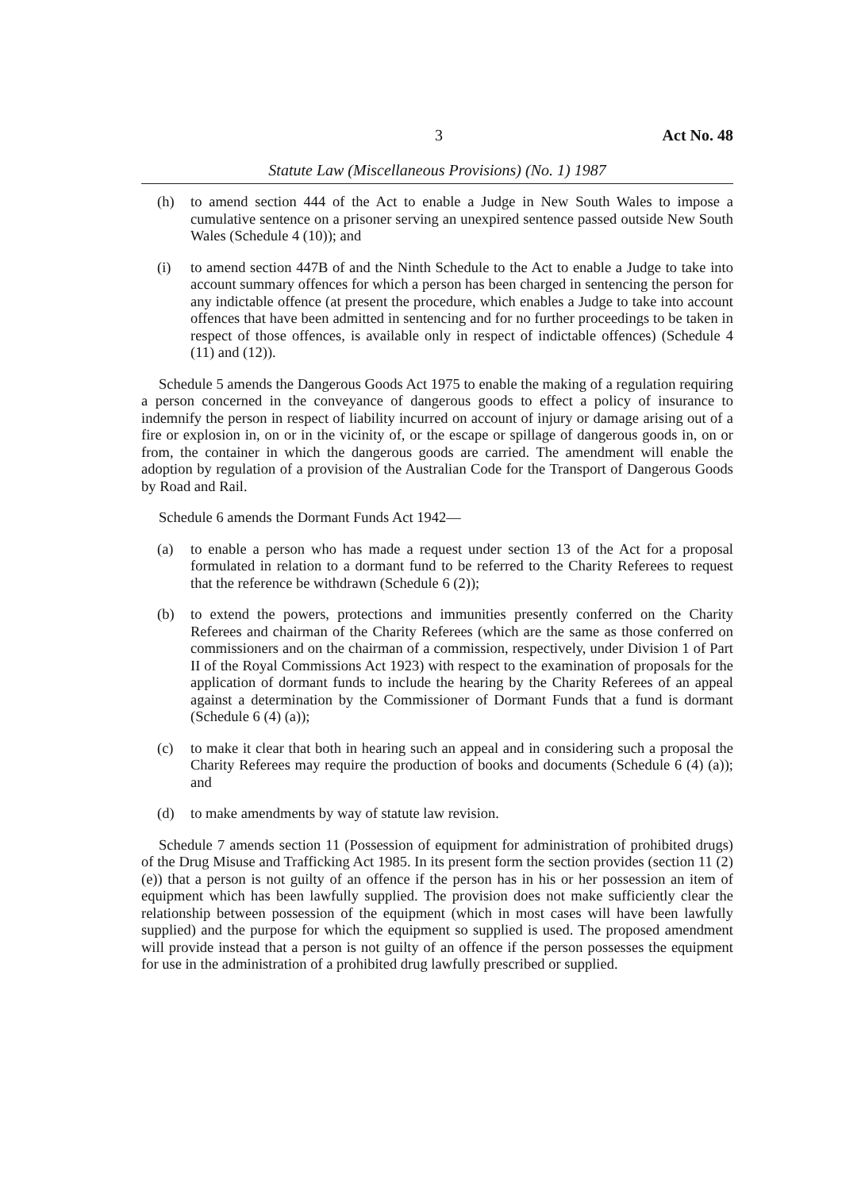3 Act No. 48
Statute Law (Miscellaneous Provisions) (No. 1) 1987
(h) to amend section 444 of the Act to enable a Judge in New South Wales to impose a cumulative sentence on a prisoner serving an unexpired sentence passed outside New South Wales (Schedule 4 (10)); and
(i) to amend section 447B of and the Ninth Schedule to the Act to enable a Judge to take into account summary offences for which a person has been charged in sentencing the person for any indictable offence (at present the procedure, which enables a Judge to take into account offences that have been admitted in sentencing and for no further proceedings to be taken in respect of those offences, is available only in respect of indictable offences) (Schedule 4 (11) and (12)).
Schedule 5 amends the Dangerous Goods Act 1975 to enable the making of a regulation requiring a person concerned in the conveyance of dangerous goods to effect a policy of insurance to indemnify the person in respect of liability incurred on account of injury or damage arising out of a fire or explosion in, on or in the vicinity of, or the escape or spillage of dangerous goods in, on or from, the container in which the dangerous goods are carried. The amendment will enable the adoption by regulation of a provision of the Australian Code for the Transport of Dangerous Goods by Road and Rail.
Schedule 6 amends the Dormant Funds Act 1942—
(a) to enable a person who has made a request under section 13 of the Act for a proposal formulated in relation to a dormant fund to be referred to the Charity Referees to request that the reference be withdrawn (Schedule 6 (2));
(b) to extend the powers, protections and immunities presently conferred on the Charity Referees and chairman of the Charity Referees (which are the same as those conferred on commissioners and on the chairman of a commission, respectively, under Division 1 of Part II of the Royal Commissions Act 1923) with respect to the examination of proposals for the application of dormant funds to include the hearing by the Charity Referees of an appeal against a determination by the Commissioner of Dormant Funds that a fund is dormant (Schedule 6 (4) (a));
(c) to make it clear that both in hearing such an appeal and in considering such a proposal the Charity Referees may require the production of books and documents (Schedule 6 (4) (a)); and
(d) to make amendments by way of statute law revision.
Schedule 7 amends section 11 (Possession of equipment for administration of prohibited drugs) of the Drug Misuse and Trafficking Act 1985. In its present form the section provides (section 11 (2) (e)) that a person is not guilty of an offence if the person has in his or her possession an item of equipment which has been lawfully supplied. The provision does not make sufficiently clear the relationship between possession of the equipment (which in most cases will have been lawfully supplied) and the purpose for which the equipment so supplied is used. The proposed amendment will provide instead that a person is not guilty of an offence if the person possesses the equipment for use in the administration of a prohibited drug lawfully prescribed or supplied.